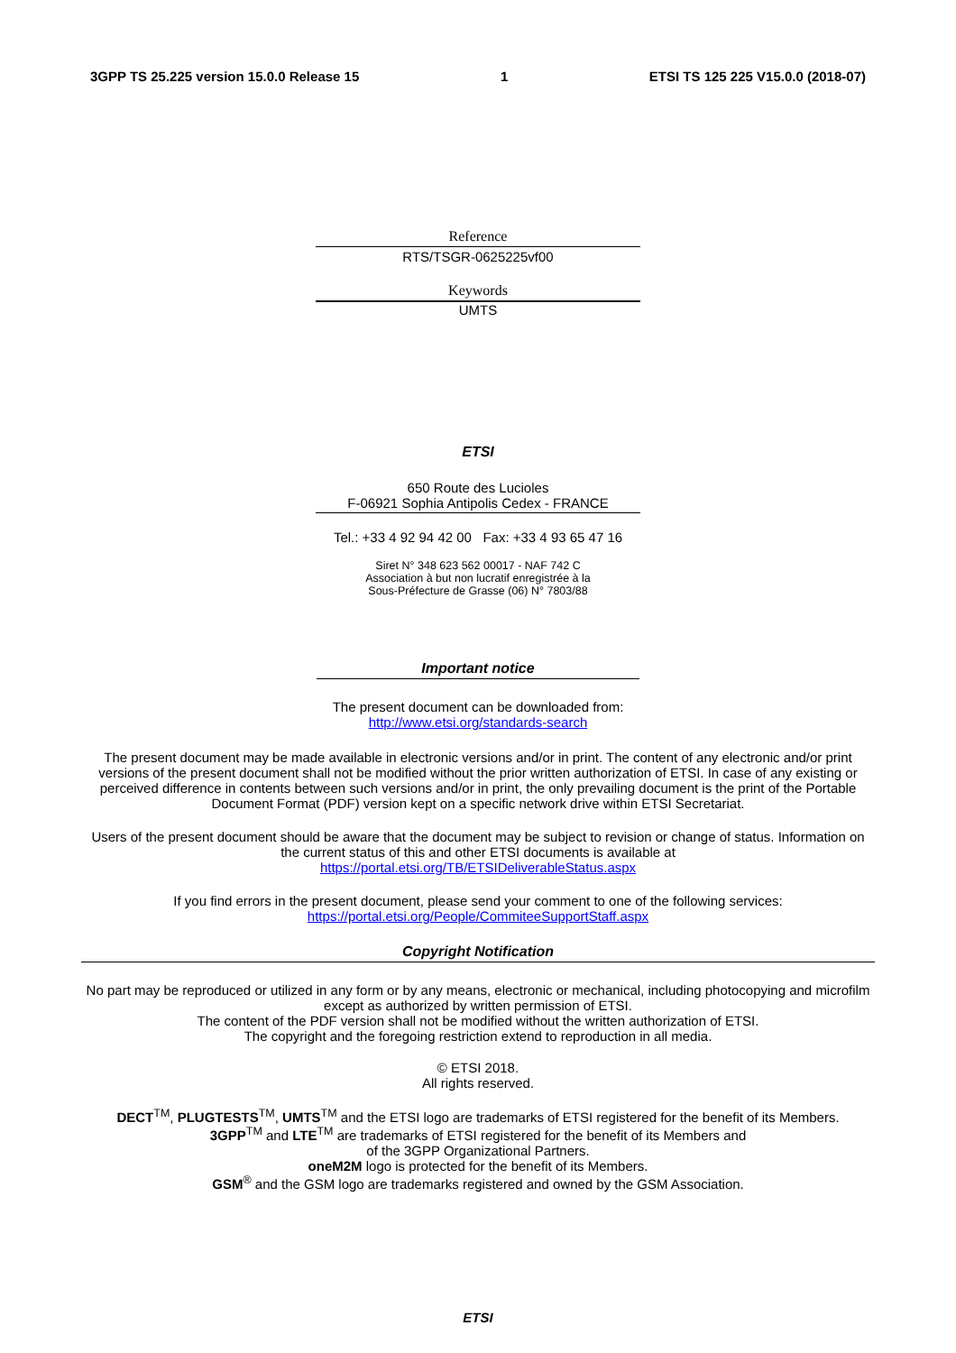3GPP TS 25.225 version 15.0.0 Release 15 1 ETSI TS 125 225 V15.0.0 (2018-07)
Reference
RTS/TSGR-0625225vf00
Keywords
UMTS
ETSI
650 Route des Lucioles
F-06921 Sophia Antipolis Cedex - FRANCE
Tel.: +33 4 92 94 42 00 Fax: +33 4 93 65 47 16
Siret N° 348 623 562 00017 - NAF 742 C
Association à but non lucratif enregistrée à la
Sous-Préfecture de Grasse (06) N° 7803/88
Important notice
The present document can be downloaded from:
http://www.etsi.org/standards-search
The present document may be made available in electronic versions and/or in print. The content of any electronic and/or print versions of the present document shall not be modified without the prior written authorization of ETSI. In case of any existing or perceived difference in contents between such versions and/or in print, the only prevailing document is the print of the Portable Document Format (PDF) version kept on a specific network drive within ETSI Secretariat.
Users of the present document should be aware that the document may be subject to revision or change of status. Information on the current status of this and other ETSI documents is available at
https://portal.etsi.org/TB/ETSIDeliverableStatus.aspx
If you find errors in the present document, please send your comment to one of the following services:
https://portal.etsi.org/People/CommiteeSupportStaff.aspx
Copyright Notification
No part may be reproduced or utilized in any form or by any means, electronic or mechanical, including photocopying and microfilm except as authorized by written permission of ETSI.
The content of the PDF version shall not be modified without the written authorization of ETSI.
The copyright and the foregoing restriction extend to reproduction in all media.
© ETSI 2018.
All rights reserved.
DECT<sup>TM</sup>, PLUGTESTS<sup>TM</sup>, UMTS<sup>TM</sup> and the ETSI logo are trademarks of ETSI registered for the benefit of its Members.
3GPP<sup>TM</sup> and LTE<sup>TM</sup> are trademarks of ETSI registered for the benefit of its Members and
of the 3GPP Organizational Partners.
oneM2M logo is protected for the benefit of its Members.
GSM<sup>®</sup> and the GSM logo are trademarks registered and owned by the GSM Association.
ETSI